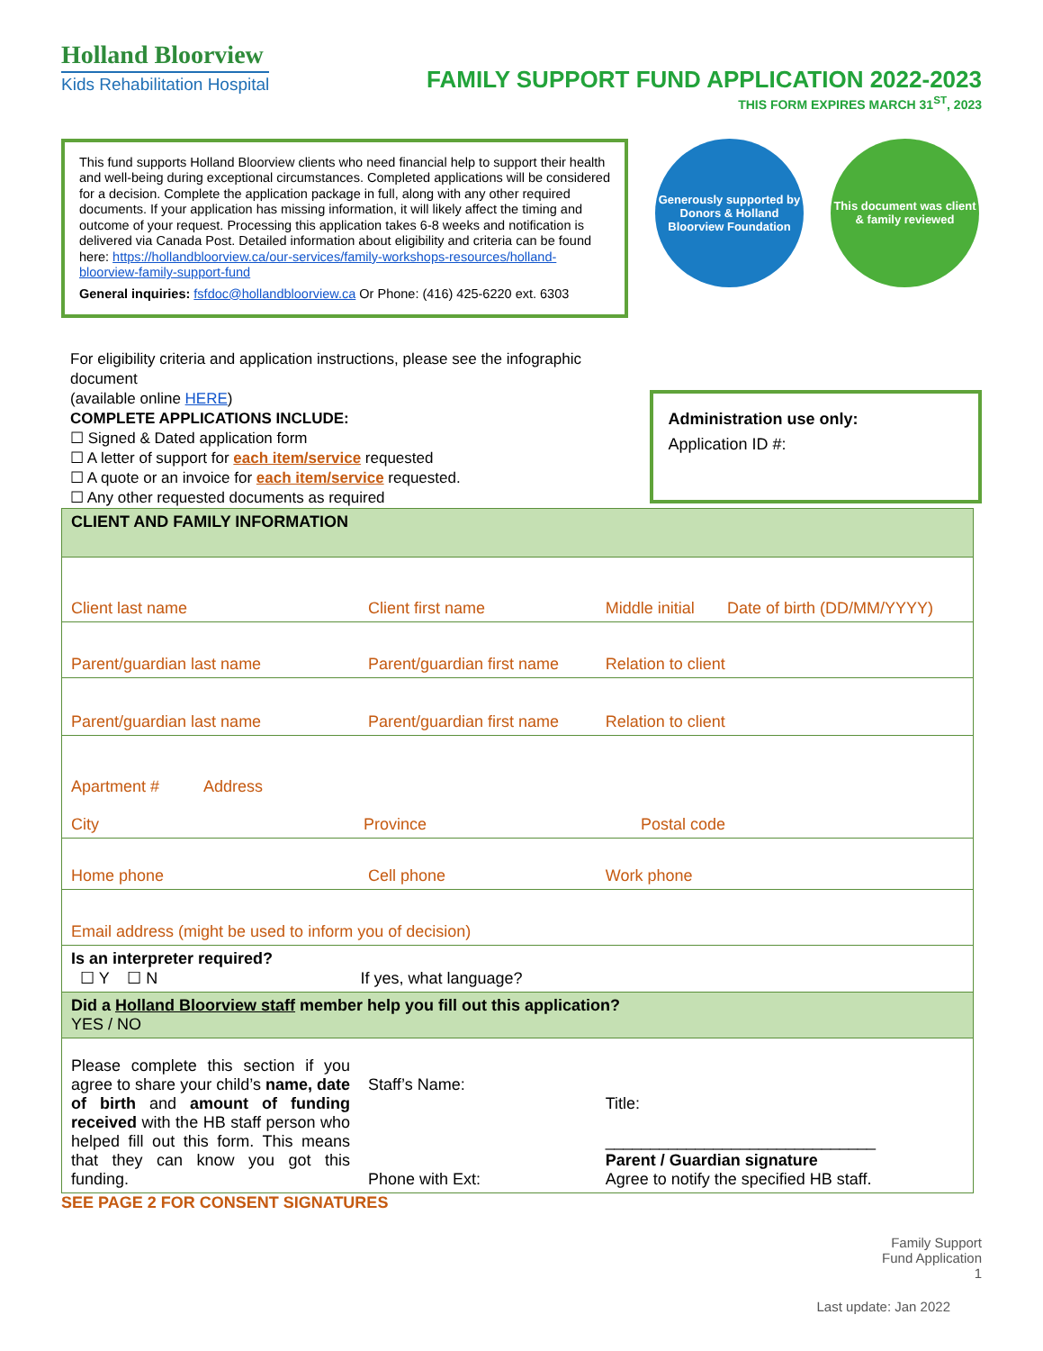Holland Bloorview
Kids Rehabilitation Hospital
FAMILY SUPPORT FUND APPLICATION 2022-2023
THIS FORM EXPIRES MARCH 31<sup>ST</sup>, 2023
This fund supports Holland Bloorview clients who need financial help to support their health and well-being during exceptional circumstances. Completed applications will be considered for a decision. Complete the application package in full, along with any other required documents. If your application has missing information, it will likely affect the timing and outcome of your request. Processing this application takes 6-8 weeks and notification is delivered via Canada Post. Detailed information about eligibility and criteria can be found here: https://hollandbloorview.ca/our-services/family-workshops-resources/holland-bloorview-family-support-fund
General inquiries: fsfdoc@hollandbloorview.ca Or Phone: (416) 425-6220 ext. 6303
Generously supported by Donors & Holland Bloorview Foundation
This document was client & family reviewed
For eligibility criteria and application instructions, please see the infographic document
(available online HERE)
COMPLETE APPLICATIONS INCLUDE:
☐ Signed & Dated application form
☐ A letter of support for each item/service requested
☐ A quote or an invoice for each item/service requested.
☐ Any other requested documents as required
Administration use only:
Application ID #:
| CLIENT AND FAMILY INFORMATION | | | |
| Client last name | Client first name | Middle initial | Date of birth (DD/MM/YYYY) |
| Parent/guardian last name | Parent/guardian first name | Relation to client | |
| Parent/guardian last name | Parent/guardian first name | Relation to client | |
| Apartment # Address City Province Postal code | | | |
| Home phone | Cell phone | Work phone | |
| Email address (might be used to inform you of decision) | | | |
| Is an interpreter required? ☐ Y ☐ N If yes, what language? | | | |
| Did a Holland Bloorview staff member help you fill out this application? YES / NO | | | |
| Please complete this section if you agree to share your child’s name, date of birth and amount of funding received with the HB staff person who helped fill out this form. This means that they can know you got this funding. | Staff’s Name: Phone with Ext: | Title: ______________________________ Parent / Guardian signature Agree to notify the specified HB staff. | |
SEE PAGE 2 FOR CONSENT SIGNATURES
Family Support
Fund Application
1
Last update: Jan 2022